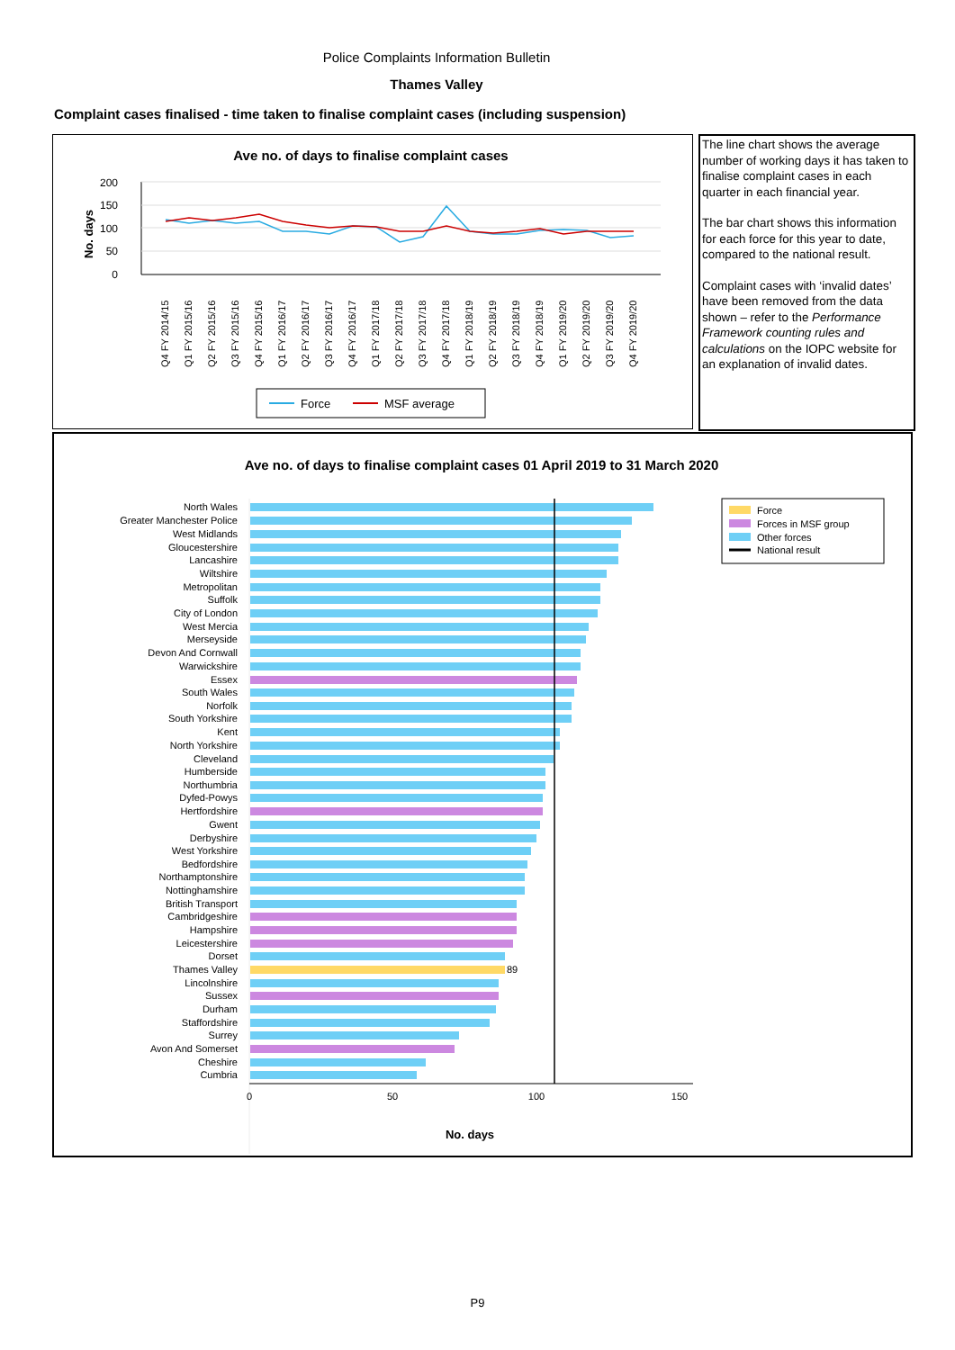Police Complaints Information Bulletin
Thames Valley
Complaint cases finalised - time taken to finalise complaint cases (including suspension)
Ave no. of days to finalise complaint cases
No. days
200
150
100
50
0
Q4 FY 2014/15
Q1 FY 2015/16
Q2 FY 2015/16
Q3 FY 2015/16
Q4 FY 2015/16
Q1 FY 2016/17
Q2 FY 2016/17
Q3 FY 2016/17
Q4 FY 2016/17
Q1 FY 2017/18
Q2 FY 2017/18
Q3 FY 2017/18
Q4 FY 2017/18
Q1 FY 2018/19
Q2 FY 2018/19
Q3 FY 2018/19
Q4 FY 2018/19
Q1 FY 2019/20
Q2 FY 2019/20
Q3 FY 2019/20
Q4 FY 2019/20
Force
MSF average
The line chart shows the average number of working days it has taken to finalise complaint cases in each quarter in each financial year.
The bar chart shows this information for each force for this year to date, compared to the national result.
Complaint cases with ‘invalid dates’ have been removed from the data shown – refer to the Performance Framework counting rules and calculations on the IOPC website for an explanation of invalid dates.
Ave no. of days to finalise complaint cases 01 April 2019 to 31 March 2020
Force
Forces in MSF group
Other forces
National result
North Wales
Greater Manchester Police
West Midlands
Gloucestershire
Lancashire
Wiltshire
Metropolitan
Suffolk
City of London
West Mercia
Merseyside
Devon And Cornwall
Warwickshire
Essex
South Wales
Norfolk
South Yorkshire
Kent
North Yorkshire
Cleveland
Humberside
Northumbria
Dyfed-Powys
Hertfordshire
Gwent
Derbyshire
West Yorkshire
Bedfordshire
Northamptonshire
Nottinghamshire
British Transport
Cambridgeshire
Hampshire
Leicestershire
Dorset
Thames Valley
Lincolnshire
Sussex
Durham
Staffordshire
Surrey
Avon And Somerset
Cheshire
Cumbria
89
0
50
100
150
No. days
P9